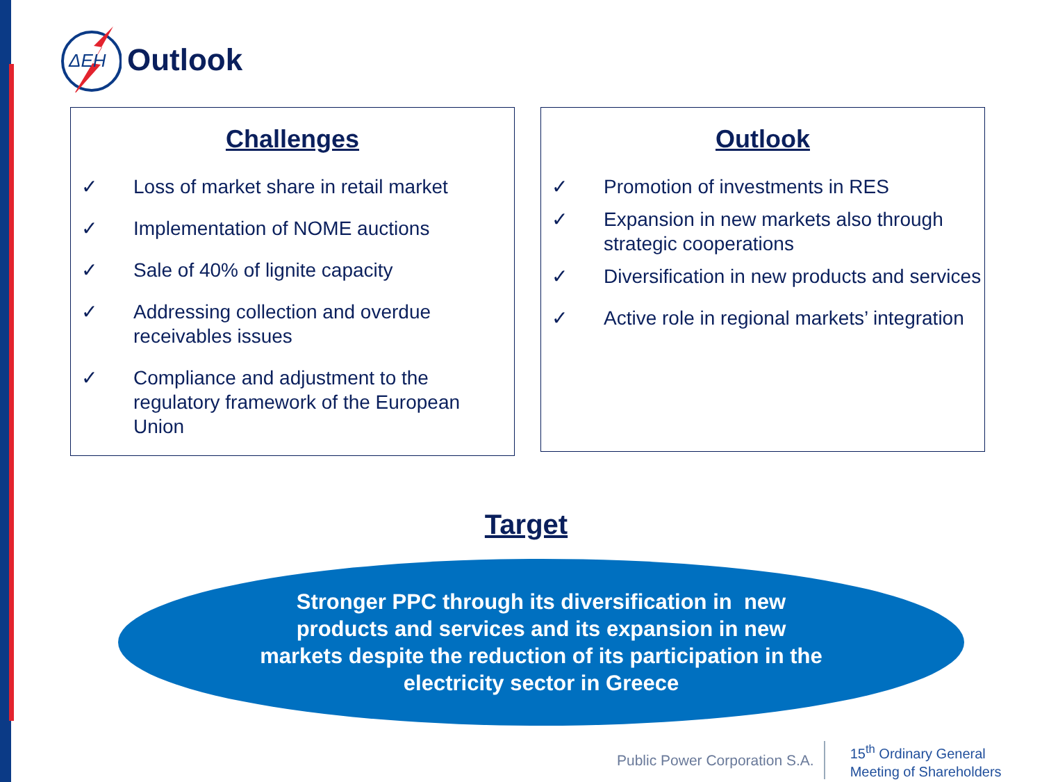ΔEH
Outlook
Challenges
✓ Loss of market share in retail market
✓ Implementation of NOME auctions
✓ Sale of 40% of lignite capacity
✓ Addressing collection and overdue receivables issues
✓ Compliance and adjustment to the regulatory framework of the European Union
Outlook
✓ Promotion of investments in RES
✓ Expansion in new markets also through strategic cooperations
✓ Diversification in new products and services
✓ Active role in regional markets’ integration
Target
Stronger PPC through its diversification in new
products and services and its expansion in new
markets despite the reduction of its participation in the
electricity sector in Greece
Public Power Corporation S.A.
15<sup>th</sup> Ordinary General
Meeting of Shareholders